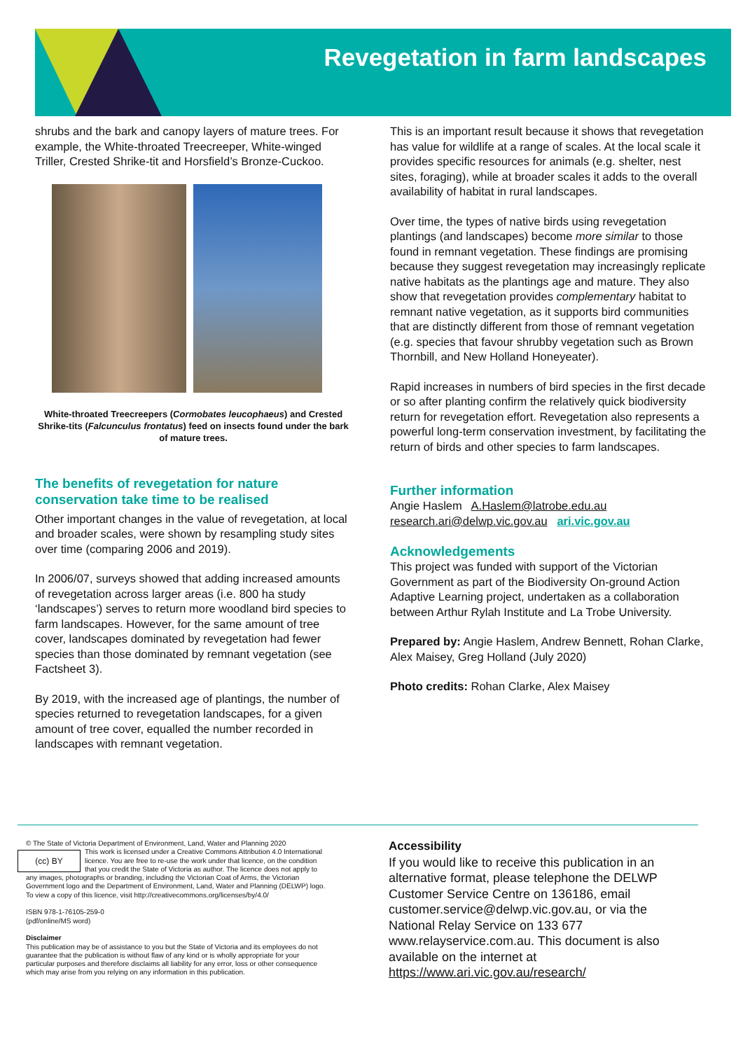Revegetation in farm landscapes
shrubs and the bark and canopy layers of mature trees. For example, the White-throated Treecreeper, White-winged Triller, Crested Shrike-tit and Horsfield’s Bronze-Cuckoo.
White-throated Treecreepers (Cormobates leucophaeus) and Crested Shrike-tits (Falcunculus frontatus) feed on insects found under the bark of mature trees.
The benefits of revegetation for nature conservation take time to be realised
Other important changes in the value of revegetation, at local and broader scales, were shown by resampling study sites over time (comparing 2006 and 2019).
In 2006/07, surveys showed that adding increased amounts of revegetation across larger areas (i.e. 800 ha study ‘landscapes’) serves to return more woodland bird species to farm landscapes. However, for the same amount of tree cover, landscapes dominated by revegetation had fewer species than those dominated by remnant vegetation (see Factsheet 3).
By 2019, with the increased age of plantings, the number of species returned to revegetation landscapes, for a given amount of tree cover, equalled the number recorded in landscapes with remnant vegetation.
This is an important result because it shows that revegetation has value for wildlife at a range of scales. At the local scale it provides specific resources for animals (e.g. shelter, nest sites, foraging), while at broader scales it adds to the overall availability of habitat in rural landscapes.
Over time, the types of native birds using revegetation plantings (and landscapes) become more similar to those found in remnant vegetation. These findings are promising because they suggest revegetation may increasingly replicate native habitats as the plantings age and mature. They also show that revegetation provides complementary habitat to remnant native vegetation, as it supports bird communities that are distinctly different from those of remnant vegetation (e.g. species that favour shrubby vegetation such as Brown Thornbill, and New Holland Honeyeater).
Rapid increases in numbers of bird species in the first decade or so after planting confirm the relatively quick biodiversity return for revegetation effort. Revegetation also represents a powerful long-term conservation investment, by facilitating the return of birds and other species to farm landscapes.
Further information
Angie Haslem A.Haslem@latrobe.edu.au
research.ari@delwp.vic.gov.au ari.vic.gov.au
Acknowledgements
This project was funded with support of the Victorian Government as part of the Biodiversity On-ground Action Adaptive Learning project, undertaken as a collaboration between Arthur Rylah Institute and La Trobe University.
Prepared by: Angie Haslem, Andrew Bennett, Rohan Clarke, Alex Maisey, Greg Holland (July 2020)
Photo credits: Rohan Clarke, Alex Maisey
© The State of Victoria Department of Environment, Land, Water and Planning 2020
(cc) BY This work is licensed under a Creative Commons Attribution 4.0 International licence. You are free to re-use the work under that licence, on the condition that you credit the State of Victoria as author. The licence does not apply to any images, photographs or branding, including the Victorian Coat of Arms, the Victorian Government logo and the Department of Environment, Land, Water and Planning (DELWP) logo. To view a copy of this licence, visit http://creativecommons.org/licenses/by/4.0/
ISBN 978-1-76105-259-0
(pdf/online/MS word)
Disclaimer
This publication may be of assistance to you but the State of Victoria and its employees do not guarantee that the publication is without flaw of any kind or is wholly appropriate for your particular purposes and therefore disclaims all liability for any error, loss or other consequence which may arise from you relying on any information in this publication.
Accessibility
If you would like to receive this publication in an alternative format, please telephone the DELWP Customer Service Centre on 136186, email customer.service@delwp.vic.gov.au, or via the National Relay Service on 133 677 www.relayservice.com.au. This document is also available on the internet at https://www.ari.vic.gov.au/research/